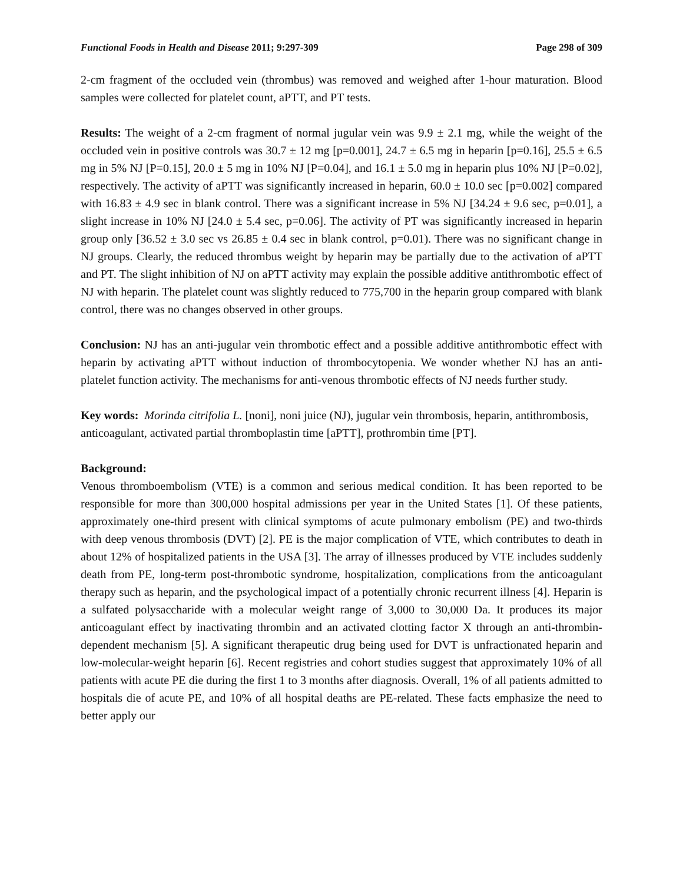Functional Foods in Health and Disease 2011; 9:297-309 Page 298 of 309
2-cm fragment of the occluded vein (thrombus) was removed and weighed after 1-hour maturation. Blood samples were collected for platelet count, aPTT, and PT tests.
Results: The weight of a 2-cm fragment of normal jugular vein was 9.9 ± 2.1 mg, while the weight of the occluded vein in positive controls was 30.7 ± 12 mg [p=0.001], 24.7 ± 6.5 mg in heparin [p=0.16], 25.5 ± 6.5 mg in 5% NJ [P=0.15], 20.0 ± 5 mg in 10% NJ [P=0.04], and 16.1 ± 5.0 mg in heparin plus 10% NJ [P=0.02], respectively. The activity of aPTT was significantly increased in heparin, 60.0 ± 10.0 sec [p=0.002] compared with 16.83 ± 4.9 sec in blank control. There was a significant increase in 5% NJ [34.24 ± 9.6 sec, p=0.01], a slight increase in 10% NJ [24.0 ± 5.4 sec, p=0.06]. The activity of PT was significantly increased in heparin group only [36.52 ± 3.0 sec vs 26.85 ± 0.4 sec in blank control, p=0.01). There was no significant change in NJ groups. Clearly, the reduced thrombus weight by heparin may be partially due to the activation of aPTT and PT. The slight inhibition of NJ on aPTT activity may explain the possible additive antithrombotic effect of NJ with heparin. The platelet count was slightly reduced to 775,700 in the heparin group compared with blank control, there was no changes observed in other groups.
Conclusion: NJ has an anti-jugular vein thrombotic effect and a possible additive antithrombotic effect with heparin by activating aPTT without induction of thrombocytopenia. We wonder whether NJ has an anti-platelet function activity. The mechanisms for anti-venous thrombotic effects of NJ needs further study.
Key words: Morinda citrifolia L. [noni], noni juice (NJ), jugular vein thrombosis, heparin, antithrombosis, anticoagulant, activated partial thromboplastin time [aPTT], prothrombin time [PT].
Background:
Venous thromboembolism (VTE) is a common and serious medical condition. It has been reported to be responsible for more than 300,000 hospital admissions per year in the United States [1]. Of these patients, approximately one-third present with clinical symptoms of acute pulmonary embolism (PE) and two-thirds with deep venous thrombosis (DVT) [2]. PE is the major complication of VTE, which contributes to death in about 12% of hospitalized patients in the USA [3]. The array of illnesses produced by VTE includes suddenly death from PE, long-term post-thrombotic syndrome, hospitalization, complications from the anticoagulant therapy such as heparin, and the psychological impact of a potentially chronic recurrent illness [4]. Heparin is a sulfated polysaccharide with a molecular weight range of 3,000 to 30,000 Da. It produces its major anticoagulant effect by inactivating thrombin and an activated clotting factor X through an anti-thrombin-dependent mechanism [5]. A significant therapeutic drug being used for DVT is unfractionated heparin and low-molecular-weight heparin [6]. Recent registries and cohort studies suggest that approximately 10% of all patients with acute PE die during the first 1 to 3 months after diagnosis. Overall, 1% of all patients admitted to hospitals die of acute PE, and 10% of all hospital deaths are PE-related. These facts emphasize the need to better apply our